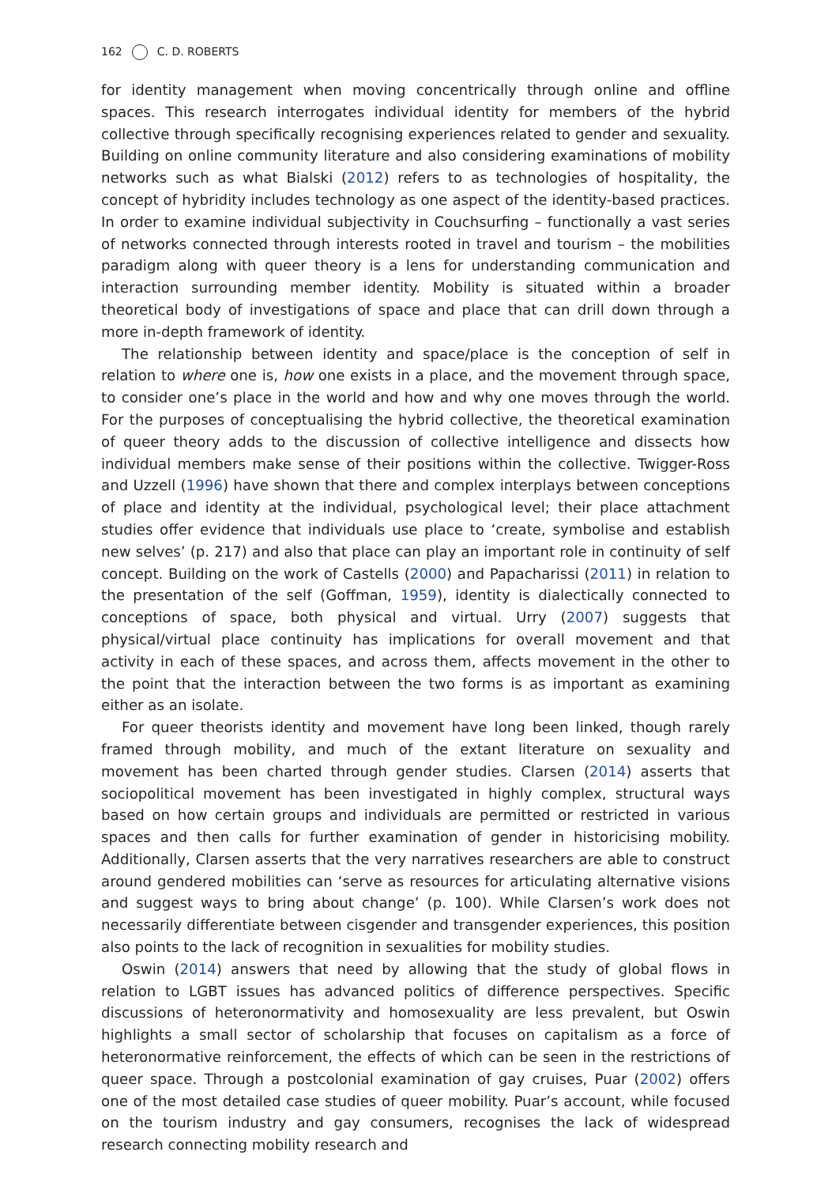162 C. D. ROBERTS
for identity management when moving concentrically through online and offline spaces. This research interrogates individual identity for members of the hybrid collective through specifically recognising experiences related to gender and sexuality. Building on online community literature and also considering examinations of mobility networks such as what Bialski (2012) refers to as technologies of hospitality, the concept of hybridity includes technology as one aspect of the identity-based practices. In order to examine individual subjectivity in Couchsurfing – functionally a vast series of networks connected through interests rooted in travel and tourism – the mobilities paradigm along with queer theory is a lens for understanding communication and interaction surrounding member identity. Mobility is situated within a broader theoretical body of investigations of space and place that can drill down through a more in-depth framework of identity.
The relationship between identity and space/place is the conception of self in relation to where one is, how one exists in a place, and the movement through space, to consider one’s place in the world and how and why one moves through the world. For the purposes of conceptualising the hybrid collective, the theoretical examination of queer theory adds to the discussion of collective intelligence and dissects how individual members make sense of their positions within the collective. Twigger-Ross and Uzzell (1996) have shown that there and complex interplays between conceptions of place and identity at the individual, psychological level; their place attachment studies offer evidence that individuals use place to ‘create, symbolise and establish new selves’ (p. 217) and also that place can play an important role in continuity of self concept. Building on the work of Castells (2000) and Papacharissi (2011) in relation to the presentation of the self (Goffman, 1959), identity is dialectically connected to conceptions of space, both physical and virtual. Urry (2007) suggests that physical/virtual place continuity has implications for overall movement and that activity in each of these spaces, and across them, affects movement in the other to the point that the interaction between the two forms is as important as examining either as an isolate.
For queer theorists identity and movement have long been linked, though rarely framed through mobility, and much of the extant literature on sexuality and movement has been charted through gender studies. Clarsen (2014) asserts that sociopolitical movement has been investigated in highly complex, structural ways based on how certain groups and individuals are permitted or restricted in various spaces and then calls for further examination of gender in historicising mobility. Additionally, Clarsen asserts that the very narratives researchers are able to construct around gendered mobilities can ‘serve as resources for articulating alternative visions and suggest ways to bring about change’ (p. 100). While Clarsen’s work does not necessarily differentiate between cisgender and transgender experiences, this position also points to the lack of recognition in sexualities for mobility studies.
Oswin (2014) answers that need by allowing that the study of global flows in relation to LGBT issues has advanced politics of difference perspectives. Specific discussions of heteronormativity and homosexuality are less prevalent, but Oswin highlights a small sector of scholarship that focuses on capitalism as a force of heteronormative reinforcement, the effects of which can be seen in the restrictions of queer space. Through a postcolonial examination of gay cruises, Puar (2002) offers one of the most detailed case studies of queer mobility. Puar’s account, while focused on the tourism industry and gay consumers, recognises the lack of widespread research connecting mobility research and